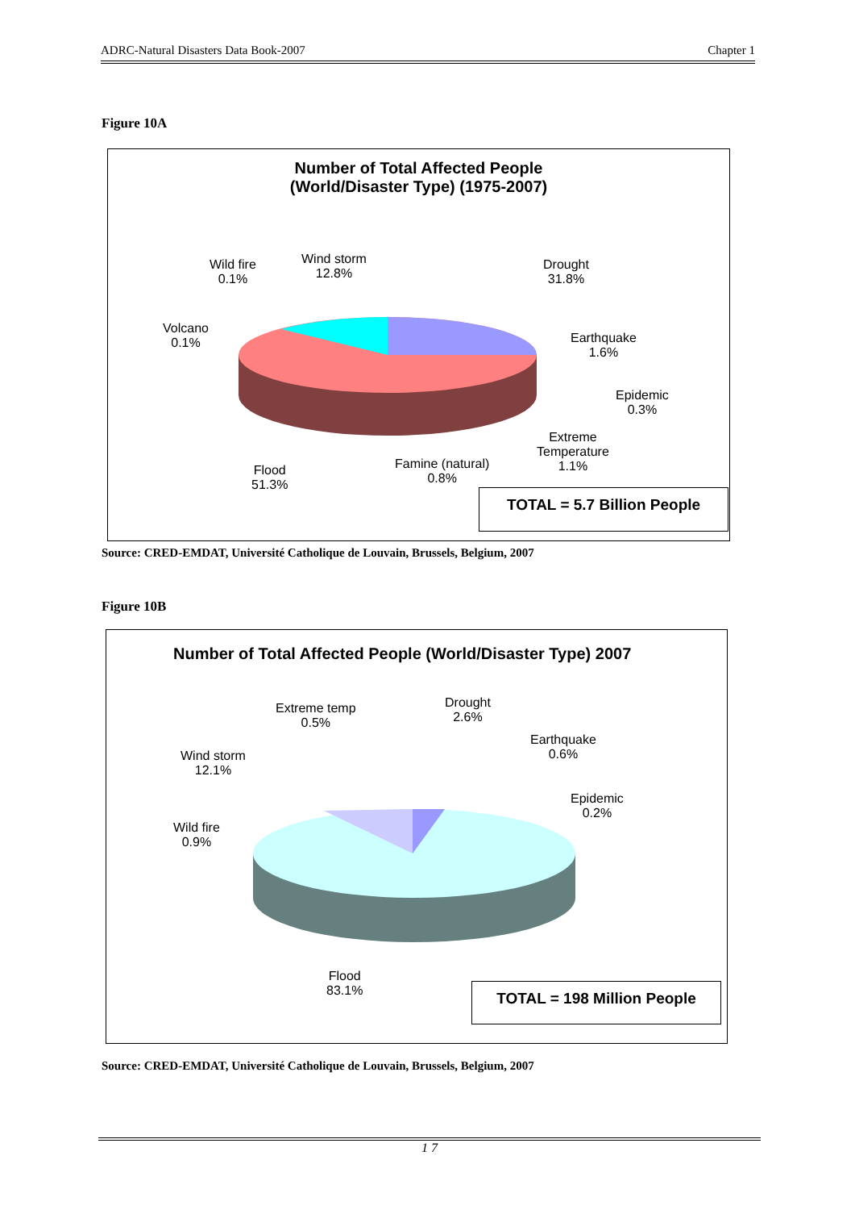ADRC-Natural Disasters Data Book-2007 Chapter 1
Figure 10A
Number of Total Affected People
(World/Disaster Type) (1975-2007)
Wild fire
0.1%
Wind storm
12.8%
Drought
31.8%
Volcano
0.1%
Earthquake
1.6%
Epidemic
0.3%
Extreme
Temperature
1.1%
Famine (natural)
0.8%
Flood
51.3%
TOTAL = 5.7 Billion People
Source: CRED-EMDAT, Université Catholique de Louvain, Brussels, Belgium, 2007
Figure 10B
Number of Total Affected People (World/Disaster Type) 2007
Extreme temp
0.5%
Drought
2.6%
Earthquake
0.6%
Wind storm
12.1%
Epidemic
0.2%
Wild fire
0.9%
Flood
83.1%
TOTAL = 198 Million People
Source: CRED-EMDAT, Université Catholique de Louvain, Brussels, Belgium, 2007
1 7